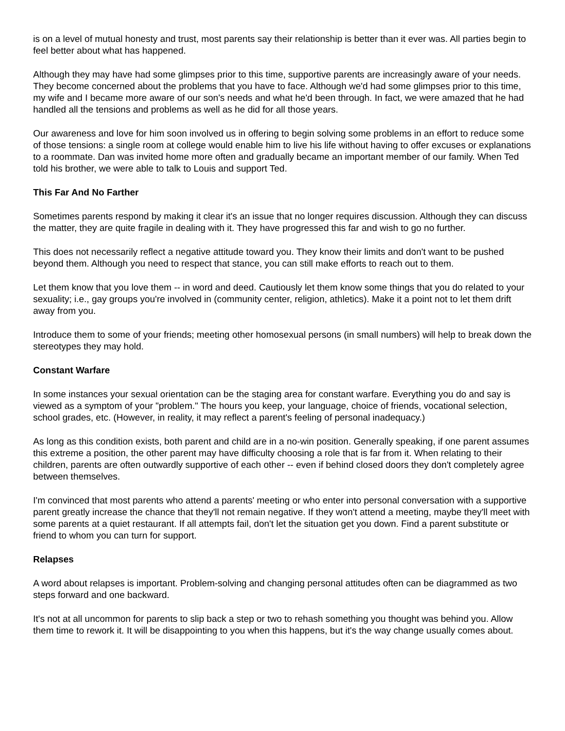is on a level of mutual honesty and trust, most parents say their relationship is better than it ever was. All parties begin to feel better about what has happened.
Although they may have had some glimpses prior to this time, supportive parents are increasingly aware of your needs. They become concerned about the problems that you have to face. Although we'd had some glimpses prior to this time, my wife and I became more aware of our son's needs and what he'd been through. In fact, we were amazed that he had handled all the tensions and problems as well as he did for all those years.
Our awareness and love for him soon involved us in offering to begin solving some problems in an effort to reduce some of those tensions: a single room at college would enable him to live his life without having to offer excuses or explanations to a roommate. Dan was invited home more often and gradually became an important member of our family. When Ted told his brother, we were able to talk to Louis and support Ted.
This Far And No Farther
Sometimes parents respond by making it clear it's an issue that no longer requires discussion. Although they can discuss the matter, they are quite fragile in dealing with it. They have progressed this far and wish to go no further.
This does not necessarily reflect a negative attitude toward you. They know their limits and don't want to be pushed beyond them. Although you need to respect that stance, you can still make efforts to reach out to them.
Let them know that you love them -- in word and deed. Cautiously let them know some things that you do related to your sexuality; i.e., gay groups you're involved in (community center, religion, athletics). Make it a point not to let them drift away from you.
Introduce them to some of your friends; meeting other homosexual persons (in small numbers) will help to break down the stereotypes they may hold.
Constant Warfare
In some instances your sexual orientation can be the staging area for constant warfare. Everything you do and say is viewed as a symptom of your "problem." The hours you keep, your language, choice of friends, vocational selection, school grades, etc. (However, in reality, it may reflect a parent's feeling of personal inadequacy.)
As long as this condition exists, both parent and child are in a no-win position. Generally speaking, if one parent assumes this extreme a position, the other parent may have difficulty choosing a role that is far from it. When relating to their children, parents are often outwardly supportive of each other -- even if behind closed doors they don't completely agree between themselves.
I'm convinced that most parents who attend a parents' meeting or who enter into personal conversation with a supportive parent greatly increase the chance that they'll not remain negative. If they won't attend a meeting, maybe they'll meet with some parents at a quiet restaurant. If all attempts fail, don't let the situation get you down. Find a parent substitute or friend to whom you can turn for support.
Relapses
A word about relapses is important. Problem-solving and changing personal attitudes often can be diagrammed as two steps forward and one backward.
It's not at all uncommon for parents to slip back a step or two to rehash something you thought was behind you. Allow them time to rework it. It will be disappointing to you when this happens, but it's the way change usually comes about.